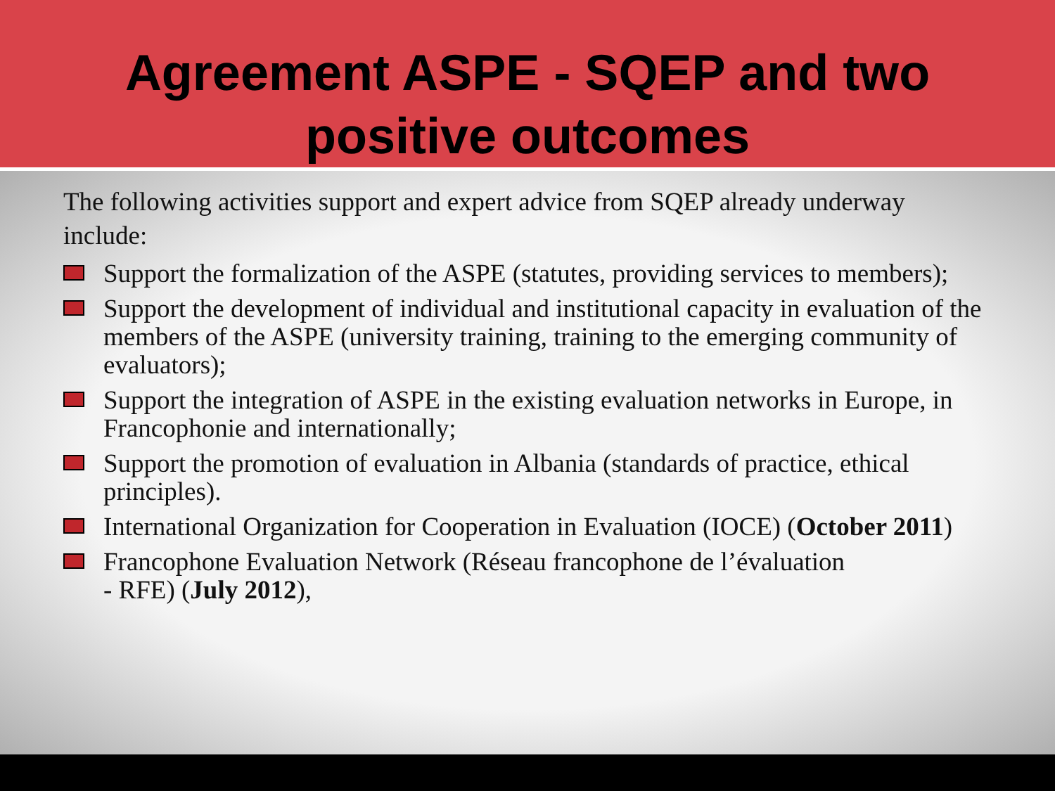Agreement ASPE - SQEP and two
positive outcomes
The following activities support and expert advice from SQEP already underway include:
Support the formalization of the ASPE (statutes, providing services to members);
Support the development of individual and institutional capacity in evaluation of the members of the ASPE (university training, training to the emerging community of evaluators);
Support the integration of ASPE in the existing evaluation networks in Europe, in Francophonie and internationally;
Support the promotion of evaluation in Albania (standards of practice, ethical principles).
International Organization for Cooperation in Evaluation (IOCE) (October 2011)
Francophone Evaluation Network (Réseau francophone de l’évaluation
- RFE) (July 2012),